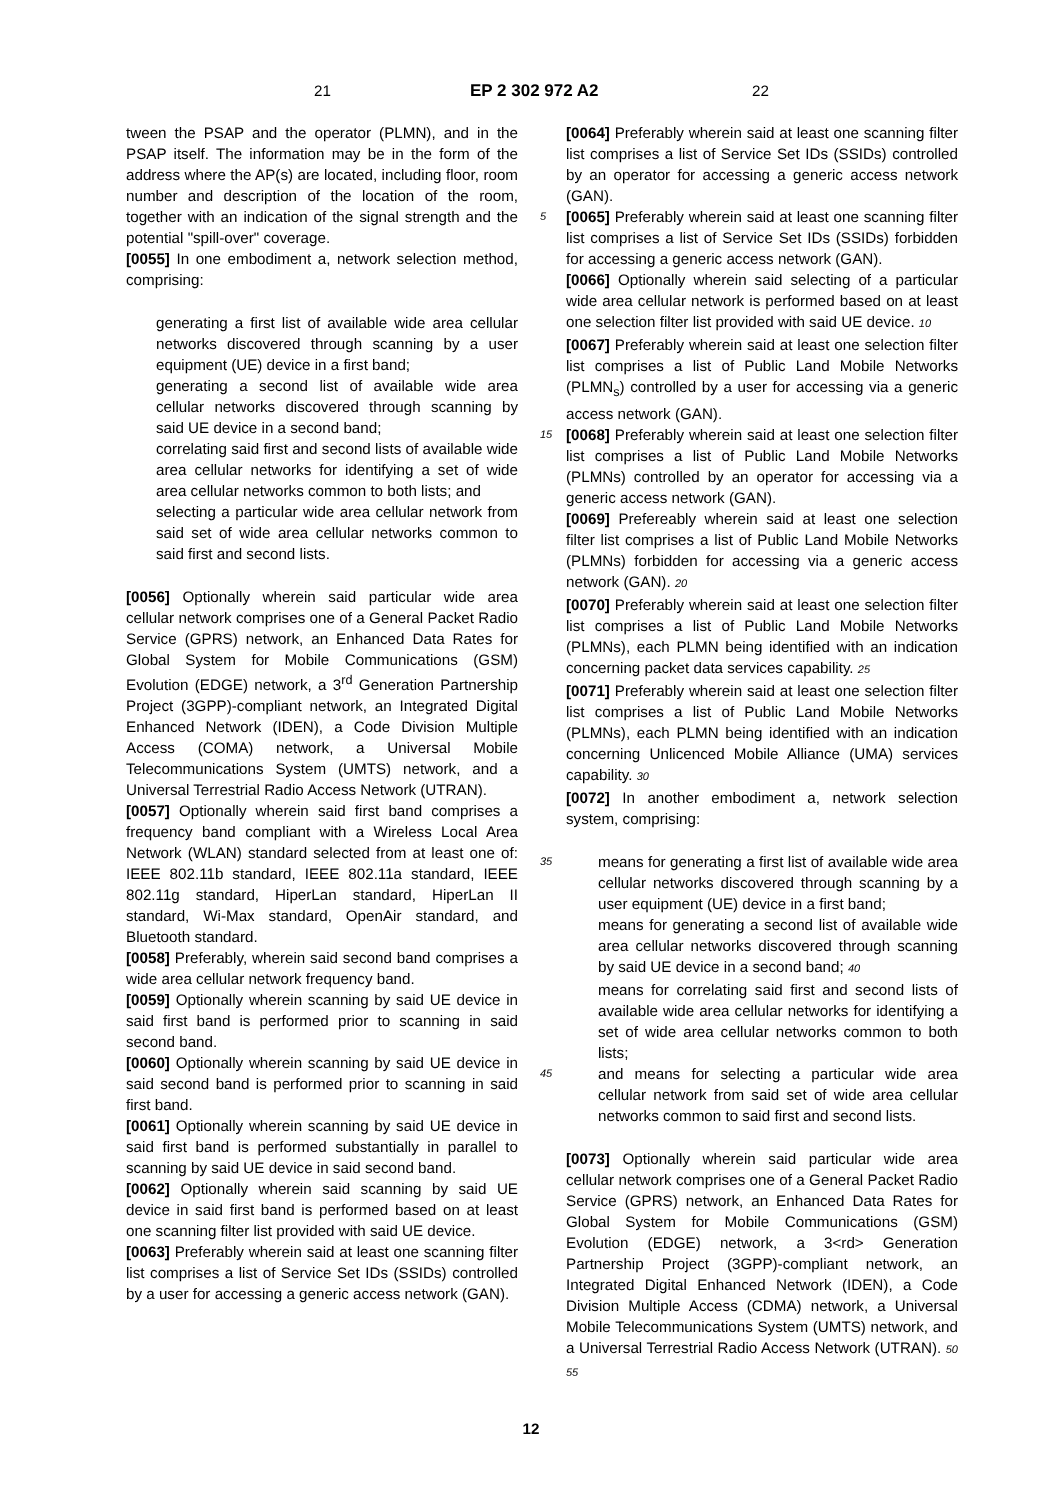21 EP 2 302 972 A2 22
tween the PSAP and the operator (PLMN), and in the PSAP itself. The information may be in the form of the address where the AP(s) are located, including floor, room number and description of the location of the room, together with an indication of the signal strength and the potential "spill-over" coverage.
[0055] In one embodiment a, network selection method, comprising:
generating a first list of available wide area cellular networks discovered through scanning by a user equipment (UE) device in a first band;
generating a second list of available wide area cellular networks discovered through scanning by said UE device in a second band;
correlating said first and second lists of available wide area cellular networks for identifying a set of wide area cellular networks common to both lists; and
selecting a particular wide area cellular network from said set of wide area cellular networks common to said first and second lists.
[0056] Optionally wherein said particular wide area cellular network comprises one of a General Packet Radio Service (GPRS) network, an Enhanced Data Rates for Global System for Mobile Communications (GSM) Evolution (EDGE) network, a 3<sup>rd</sup> Generation Partnership Project (3GPP)-compliant network, an Integrated Digital Enhanced Network (IDEN), a Code Division Multiple Access (COMA) network, a Universal Mobile Telecommunications System (UMTS) network, and a Universal Terrestrial Radio Access Network (UTRAN).
[0057] Optionally wherein said first band comprises a frequency band compliant with a Wireless Local Area Network (WLAN) standard selected from at least one of: IEEE 802.11b standard, IEEE 802.11a standard, IEEE 802.11g standard, HiperLan standard, HiperLan II standard, Wi-Max standard, OpenAir standard, and Bluetooth standard.
[0058] Preferably, wherein said second band comprises a wide area cellular network frequency band.
[0059] Optionally wherein scanning by said UE device in said first band is performed prior to scanning in said second band.
[0060] Optionally wherein scanning by said UE device in said second band is performed prior to scanning in said first band.
[0061] Optionally wherein scanning by said UE device in said first band is performed substantially in parallel to scanning by said UE device in said second band.
[0062] Optionally wherein said scanning by said UE device in said first band is performed based on at least one scanning filter list provided with said UE device.
[0063] Preferably wherein said at least one scanning filter list comprises a list of Service Set IDs (SSIDs) controlled by a user for accessing a generic access network (GAN).
[0064] Preferably wherein said at least one scanning filter list comprises a list of Service Set IDs (SSIDs) controlled by an operator for accessing a generic access network (GAN).
5 [0065] Preferably wherein said at least one scanning filter list comprises a list of Service Set IDs (SSIDs) forbidden for accessing a generic access network (GAN).
[0066] Optionally wherein said selecting of a particular wide area cellular network is performed based on at least one selection filter list provided with said UE device. 10
[0067] Preferably wherein said at least one selection filter list comprises a list of Public Land Mobile Networks (PLMN<sub>s</sub>) controlled by a user for accessing via a generic access network (GAN).
15 [0068] Preferably wherein said at least one selection filter list comprises a list of Public Land Mobile Networks (PLMNs) controlled by an operator for accessing via a generic access network (GAN).
[0069] Prefereably wherein said at least one selection filter list comprises a list of Public Land Mobile Networks (PLMNs) forbidden for accessing via a generic access network (GAN). 20
[0070] Preferably wherein said at least one selection filter list comprises a list of Public Land Mobile Networks (PLMNs), each PLMN being identified with an indication concerning packet data services capability. 25
[0071] Preferably wherein said at least one selection filter list comprises a list of Public Land Mobile Networks (PLMNs), each PLMN being identified with an indication concerning Unlicenced Mobile Alliance (UMA) services capability. 30
[0072] In another embodiment a, network selection system, comprising:
35 means for generating a first list of available wide area cellular networks discovered through scanning by a user equipment (UE) device in a first band;
means for generating a second list of available wide area cellular networks discovered through scanning by said UE device in a second band; 40
means for correlating said first and second lists of available wide area cellular networks for identifying a set of wide area cellular networks common to both lists;
45 and means for selecting a particular wide area cellular network from said set of wide area cellular networks common to said first and second lists.
[0073] Optionally wherein said particular wide area cellular network comprises one of a General Packet Radio Service (GPRS) network, an Enhanced Data Rates for Global System for Mobile Communications (GSM) Evolution (EDGE) network, a 3<rd> Generation Partnership Project (3GPP)-compliant network, an Integrated Digital Enhanced Network (IDEN), a Code Division Multiple Access (CDMA) network, a Universal Mobile Telecommunications System (UMTS) network, and a Universal Terrestrial Radio Access Network (UTRAN). 50 55
12